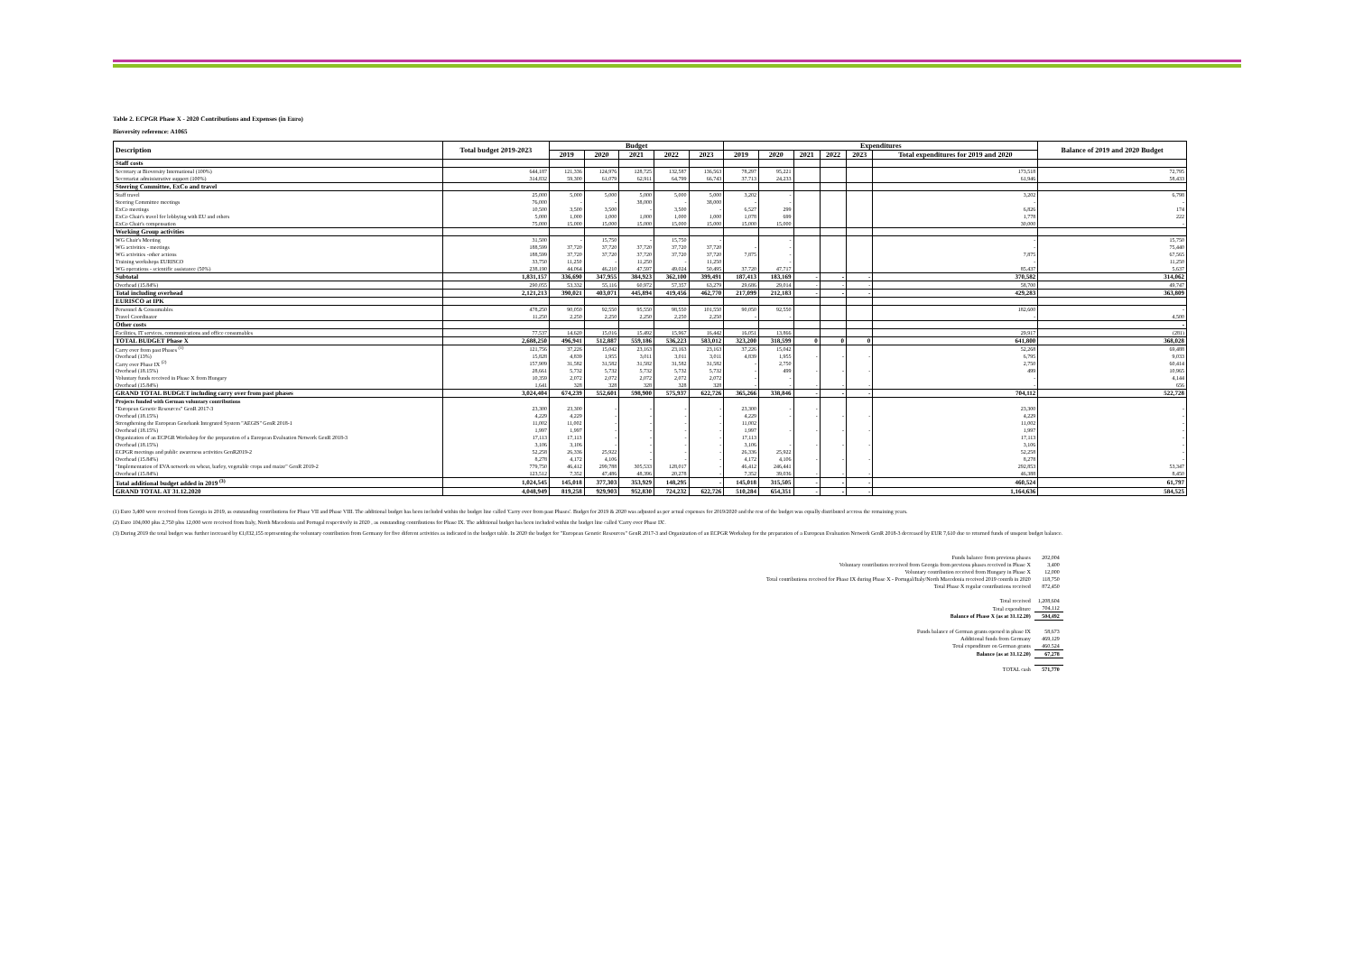Table 2. ECPGR Phase X - 2020 Contributions and Expenses (in Euro)
Bioversity reference: A1065
| Description | Total budget 2019-2023 | Budget | | | | | Expenditures | | | | | | Balance of 2019 and 2020 Budget |
| --- | --- | --- | --- | --- | --- | --- | --- | --- | --- | --- | --- | --- | --- |
| | | 2019 | 2020 | 2021 | 2022 | 2023 | 2019 | 2020 | 2021 | 2022 | 2023 | Total expenditures for 2019 and 2020 | |
| Staff costs | | | | | | | | | | | | | |
| Secretary at Bioversity International (100%) | 644,187 | 121,336 | 124,976 | 128,725 | 132,587 | 136,563 | 78,297 | 95,221 | | | | 173,518 | 72,795 |
| Secretariat administrative support (100%) | 314,832 | 59,300 | 61,079 | 62,911 | 64,799 | 66,743 | 37,713 | 24,233 | | | | 61,946 | 58,433 |
| Steering Committee, ExCo and travel | | | | | | | | | | | | | |
| Staff travel | 25,000 | 5,000 | 5,000 | 5,000 | 5,000 | 5,000 | 3,202 | - | | | | 3,202 | 6,798 |
| Steering Committee meetings | 76,000 | - | - | 38,000 | - | 38,000 | - | - | | | | - | - |
| ExCo meetings | 10,500 | 3,500 | 3,500 | - | 3,500 | - | 6,527 | 299 | | | | 6,826 | 174 |
| ExCo Chair's travel for lobbying with EU and others | 5,000 | 1,000 | 1,000 | 1,000 | 1,000 | 1,000 | 1,078 | 699 | | | | 1,778 | 222 |
| ExCo Chair's compensation | 75,000 | 15,000 | 15,000 | 15,000 | 15,000 | 15,000 | 15,000 | 15,000 | | | | 30,000 | - |
| Working Group activities | | | | | | | | | | | | | |
| WG Chair's Meeting | 31,500 | - | 15,750 | - | 15,750 | - | | - | | | | - | 15,750 |
| WG activities - meetings | 188,599 | 37,720 | 37,720 | 37,720 | 37,720 | 37,720 | - | - | | | | - | 75,440 |
| WG activities -other actions | 188,599 | 37,720 | 37,720 | 37,720 | 37,720 | 37,720 | 7,875 | - | | | | 7,875 | 67,565 |
| Training workshops EURISCO | 33,750 | 11,250 | - | 11,250 | - | 11,250 | | - | | | | - | 11,250 |
| WG operations - scientific assistance (50%) | 238,190 | 44,064 | 46,210 | 47,597 | 49,024 | 50,495 | 37,720 | 47,717 | | | | 85,437 | 5,637 |
| Subtotal | 1,831,157 | 336,690 | 347,955 | 384,923 | 362,100 | 399,491 | 187,413 | 183,169 | - | - | - | 370,582 | 314,062 |
| Overhead (15.84%) | 290,055 | 53,332 | 55,116 | 60,972 | 57,357 | 63,279 | 29,686 | 29,014 | - | - | - | 58,700 | 49,747 |
| Total including overhead | 2,121,213 | 390,021 | 403,071 | 445,894 | 419,456 | 462,770 | 217,099 | 212,183 | - | - | - | 429,283 | 363,809 |
| EURISCO at IPK | | | | | | | | | | | | | |
| Personnel & Consumables | 478,250 | 90,050 | 92,550 | 95,550 | 98,550 | 101,550 | 90,050 | 92,550 | | | | 182,600 | - |
| Travel Coordinator | 11,250 | 2,250 | 2,250 | 2,250 | 2,250 | 2,250 | - | - | | | | - | 4,500 |
| Other costs | | | | | | | | | | | | | - |
| Facilities, IT services, communications and office consumables | 77,537 | 14,620 | 15,016 | 15,492 | 15,967 | 16,442 | 16,051 | 13,866 | | | | 29,917 | (281) |
| TOTAL BUDGET Phase X | 2,688,250 | 496,941 | 512,887 | 559,186 | 536,223 | 583,012 | 323,200 | 318,599 | 0 | 0 | 0 | 641,800 | 368,028 |
| Carry over from past Phases <sup>(1)</sup> | 121,756 | 37,226 | 15,042 | 23,163 | 23,163 | 23,163 | 37,226 | 15,042 | | | | 52,268 | 69,488 |
| Overhead (13%) | 15,828 | 4,839 | 1,955 | 3,011 | 3,011 | 3,011 | 4,839 | 1,955 | - | - | - | 6,795 | 9,033 |
| Carry over Phase IX <sup>(2)</sup> | 157,909 | 31,582 | 31,582 | 31,582 | 31,582 | 31,582 | - | 2,750 | | | | 2,750 | 60,414 |
| Overhead (18.15%) | 28,661 | 5,732 | 5,732 | 5,732 | 5,732 | 5,732 | - | 499 | - | - | - | 499 | 10,965 |
| Voluntary funds received in Phase X from Hungary | 10,359 | 2,072 | 2,072 | 2,072 | 2,072 | 2,072 | - | - | | | | - | 4,144 |
| Overhead (15.84%) | 1,641 | 328 | 328 | 328 | 328 | 328 | - | - | - | - | - | - | 656 |
| GRAND TOTAL BUDGET including carry over from past phases | 3,024,404 | 674,239 | 552,601 | 598,900 | 575,937 | 622,726 | 365,266 | 338,846 | - | - | - | 704,112 | 522,728 |
| Projects funded with German voluntary contributions | | | | | | | | | | | | | |
| "European Genetic Resources" GenR 2017-3 | 23,300 | 23,300 | - | - | - | - | 23,300 | - | - | | | 23,300 | - |
| Overhead (18.15%) | 4,229 | 4,229 | - | - | - | - | 4,229 | - | - | - | - | 4,229 | - |
| Strengthening the European Genebank Integrated System "AEGIS" GenR 2018-1 | 11,002 | 11,002 | - | - | - | - | 11,002 | | | | | 11,002 | - |
| Overhead (18.15%) | 1,997 | 1,997 | - | - | - | - | 1,997 | - | - | - | - | 1,997 | - |
| Organization of an ECPGR Workshop for the preparation of a European Evaluation Network GenR 2018-3 | 17,113 | 17,113 | - | - | - | - | 17,113 | | | | | 17,113 | - |
| Overhead (18.15%) | 3,106 | 3,106 | - | - | - | - | 3,106 | - | - | - | - | 3,106 | - |
| ECPGR meetings and public awareness activities GenR2019-2 | 52,258 | 26,336 | 25,922 | - | - | - | 26,336 | 25,922 | | | | 52,258 | - |
| Overhead (15.84%) | 8,278 | 4,172 | 4,106 | - | - | - | 4,172 | 4,106 | - | - | - | 8,278 | - |
| "Implementation of EVA network on wheat, barley, vegetable crops and maize" GenR 2019-2 | 779,750 | 46,412 | 299,788 | 305,533 | 128,017 | - | 46,412 | 246,441 | | | | 292,853 | 53,347 |
| Overhead (15.84%) | 123,512 | 7,352 | 47,486 | 48,396 | 20,278 | - | 7,352 | 39,036 | - | - | - | 46,388 | 8,450 |
| Total additional budget added in 2019 <sup>(3)</sup> | 1,024,545 | 145,018 | 377,303 | 353,929 | 148,295 | - | 145,018 | 315,505 | - | - | - | 460,524 | 61,797 |
| GRAND TOTAL AT 31.12.2020 | 4,048,949 | 819,258 | 929,903 | 952,830 | 724,232 | 622,726 | 510,284 | 654,351 | - | - | - | 1,164,636 | 584,525 |
(1) Euro 3,400 were received from Georgia in 2019, as outstanding contributions for Phase VII and Phase VIII. The additional budget has been included within the budget line called 'Carry over from past Phases'. Budget for 2019 & 2020 was adjusted as per actual expenses for 2019/2020 and the rest of the budget was equally distributed accross the remaining years.
(2) Euro 104,000 plus 2,750 plus 12,000 were received from Italy, North Macedonia and Portugal respectively in 2020 , as outstanding contributions for Phase IX. The additional budget has been included within the budget line called 'Carry over Phase IX'.
(3) During 2019 the total budget was further increased by €1,032,155 representing the voluntary contribution from Germany for five diferent activities as indicated in the budget table. In 2020 the budget for "European Genetic Resources" GenR 2017-3 and Organization of an ECPGR Workshop for the preparation of a European Evaluation Network GenR 2018-3 decreased by EUR 7,610 due to returned funds of unspent budget balance.
| Funds balance from previous phases | 202,004 |
| Voluntary contribution received from Georgia from previous phases received in Phase X | 3,400 |
| Voluntary contribution received from Hungary in Phase X | 12,000 |
| Total contributions received for Phase IX during Phase X - Portugal/Italy/North Macedonia received 2019 contrib in 2020 | 118,750 |
| Total Phase X regular contributions received | 872,450 |
| Total received | 1,208,604 |
| Total expenditure | 704,112 |
| Balance of Phase X (as at 31.12.20) | 504,492 |
| Funds balance of German grants opened in phase IX | 58,673 |
| Additional funds from Germany | 469,129 |
| Total expenditure on German grants | 460,524 |
| Balance (as at 31.12.20) | 67,278 |
| TOTAL cash | 571,770 |